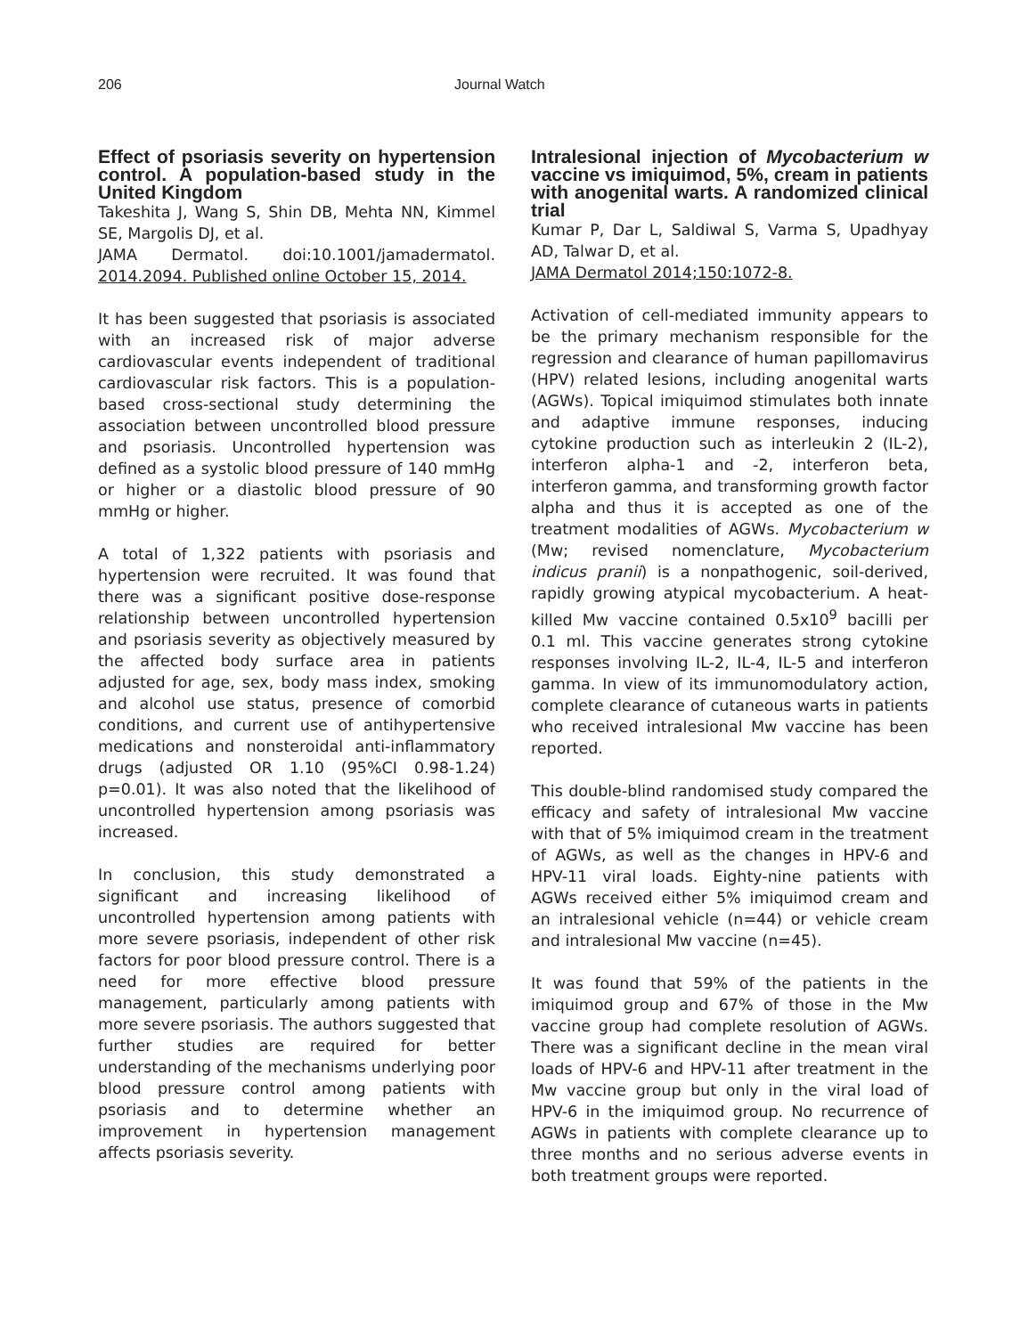206 Journal Watch
Effect of psoriasis severity on hypertension control. A population-based study in the United Kingdom
Takeshita J, Wang S, Shin DB, Mehta NN, Kimmel SE, Margolis DJ, et al.
JAMA Dermatol. doi:10.1001/jamadermatol. 2014.2094. Published online October 15, 2014.
It has been suggested that psoriasis is associated with an increased risk of major adverse cardiovascular events independent of traditional cardiovascular risk factors. This is a population-based cross-sectional study determining the association between uncontrolled blood pressure and psoriasis. Uncontrolled hypertension was defined as a systolic blood pressure of 140 mmHg or higher or a diastolic blood pressure of 90 mmHg or higher.
A total of 1,322 patients with psoriasis and hypertension were recruited. It was found that there was a significant positive dose-response relationship between uncontrolled hypertension and psoriasis severity as objectively measured by the affected body surface area in patients adjusted for age, sex, body mass index, smoking and alcohol use status, presence of comorbid conditions, and current use of antihypertensive medications and nonsteroidal anti-inflammatory drugs (adjusted OR 1.10 (95%CI 0.98-1.24) p=0.01). It was also noted that the likelihood of uncontrolled hypertension among psoriasis was increased.
In conclusion, this study demonstrated a significant and increasing likelihood of uncontrolled hypertension among patients with more severe psoriasis, independent of other risk factors for poor blood pressure control. There is a need for more effective blood pressure management, particularly among patients with more severe psoriasis. The authors suggested that further studies are required for better understanding of the mechanisms underlying poor blood pressure control among patients with psoriasis and to determine whether an improvement in hypertension management affects psoriasis severity.
Intralesional injection of Mycobacterium w vaccine vs imiquimod, 5%, cream in patients with anogenital warts. A randomized clinical trial
Kumar P, Dar L, Saldiwal S, Varma S, Upadhyay AD, Talwar D, et al.
JAMA Dermatol 2014;150:1072-8.
Activation of cell-mediated immunity appears to be the primary mechanism responsible for the regression and clearance of human papillomavirus (HPV) related lesions, including anogenital warts (AGWs). Topical imiquimod stimulates both innate and adaptive immune responses, inducing cytokine production such as interleukin 2 (IL-2), interferon alpha-1 and -2, interferon beta, interferon gamma, and transforming growth factor alpha and thus it is accepted as one of the treatment modalities of AGWs. Mycobacterium w (Mw; revised nomenclature, Mycobacterium indicus pranii) is a nonpathogenic, soil-derived, rapidly growing atypical mycobacterium. A heat-killed Mw vaccine contained 0.5x10<sup>9</sup> bacilli per 0.1 ml. This vaccine generates strong cytokine responses involving IL-2, IL-4, IL-5 and interferon gamma. In view of its immunomodulatory action, complete clearance of cutaneous warts in patients who received intralesional Mw vaccine has been reported.
This double-blind randomised study compared the efficacy and safety of intralesional Mw vaccine with that of 5% imiquimod cream in the treatment of AGWs, as well as the changes in HPV-6 and HPV-11 viral loads. Eighty-nine patients with AGWs received either 5% imiquimod cream and an intralesional vehicle (n=44) or vehicle cream and intralesional Mw vaccine (n=45).
It was found that 59% of the patients in the imiquimod group and 67% of those in the Mw vaccine group had complete resolution of AGWs. There was a significant decline in the mean viral loads of HPV-6 and HPV-11 after treatment in the Mw vaccine group but only in the viral load of HPV-6 in the imiquimod group. No recurrence of AGWs in patients with complete clearance up to three months and no serious adverse events in both treatment groups were reported.